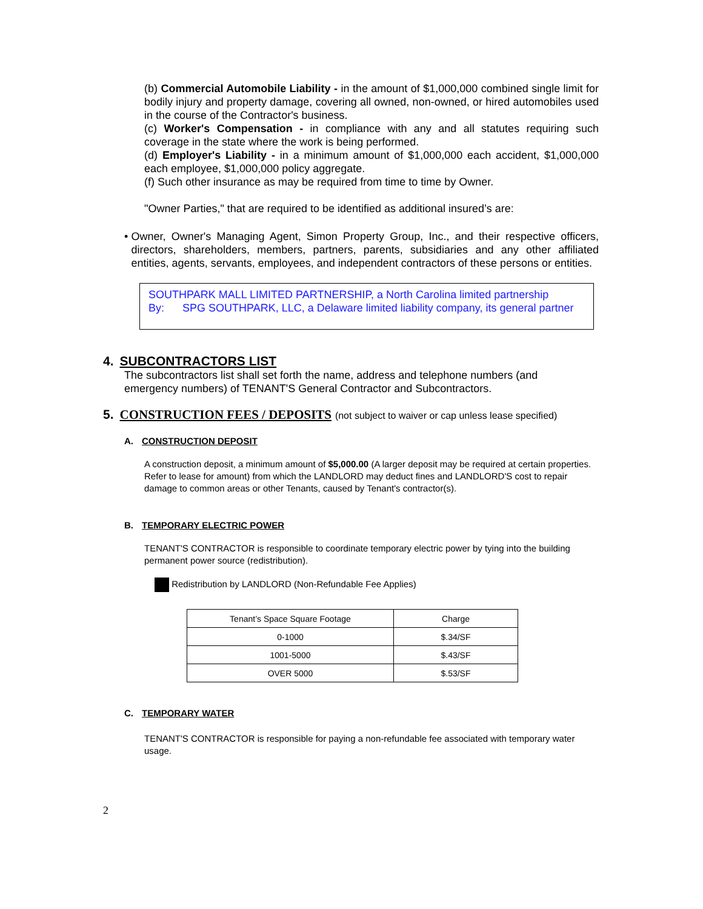(b) Commercial Automobile Liability - in the amount of $1,000,000 combined single limit for bodily injury and property damage, covering all owned, non-owned, or hired automobiles used in the course of the Contractor's business.
(c) Worker's Compensation - in compliance with any and all statutes requiring such coverage in the state where the work is being performed.
(d) Employer's Liability - in a minimum amount of $1,000,000 each accident, $1,000,000 each employee, $1,000,000 policy aggregate.
(f) Such other insurance as may be required from time to time by Owner.
"Owner Parties," that are required to be identified as additional insured’s are:
• Owner, Owner's Managing Agent, Simon Property Group, Inc., and their respective officers, directors, shareholders, members, partners, parents, subsidiaries and any other affiliated entities, agents, servants, employees, and independent contractors of these persons or entities.
SOUTHPARK MALL LIMITED PARTNERSHIP, a North Carolina limited partnership
By: SPG SOUTHPARK, LLC, a Delaware limited liability company, its general partner
4. SUBCONTRACTORS LIST
The subcontractors list shall set forth the name, address and telephone numbers (and emergency numbers) of TENANT'S General Contractor and Subcontractors.
5. CONSTRUCTION FEES / DEPOSITS (not subject to waiver or cap unless lease specified)
A. CONSTRUCTION DEPOSIT
A construction deposit, a minimum amount of $5,000.00 (A larger deposit may be required at certain properties. Refer to lease for amount) from which the LANDLORD may deduct fines and LANDLORD'S cost to repair damage to common areas or other Tenants, caused by Tenant's contractor(s).
B. TEMPORARY ELECTRIC POWER
TENANT'S CONTRACTOR is responsible to coordinate temporary electric power by tying into the building permanent power source (redistribution).
Redistribution by LANDLORD (Non-Refundable Fee Applies)
| Tenant’s Space Square Footage | Charge |
| 0-1000 | $.34/SF |
| 1001-5000 | $.43/SF |
| OVER 5000 | $.53/SF |
C. TEMPORARY WATER
TENANT'S CONTRACTOR is responsible for paying a non-refundable fee associated with temporary water usage.
2